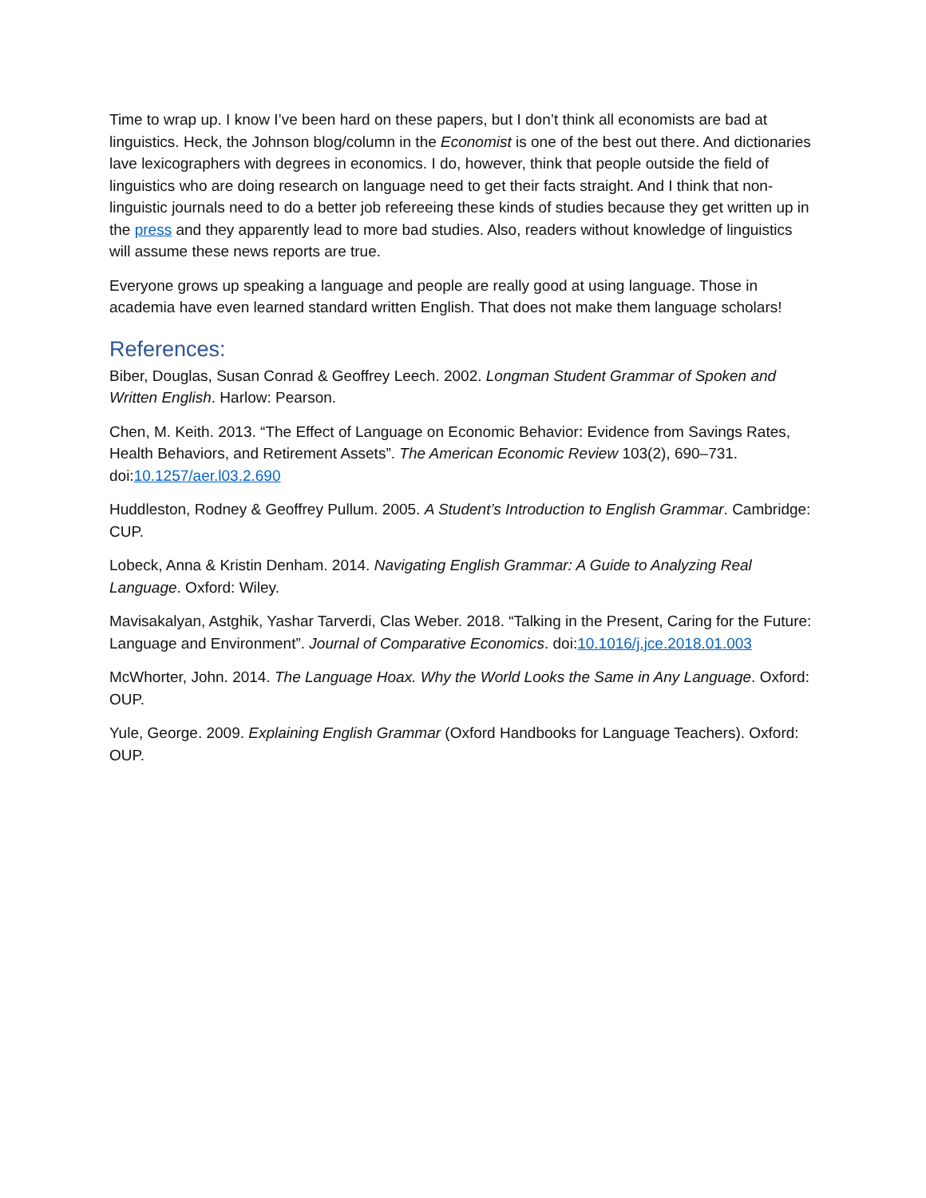Time to wrap up. I know I’ve been hard on these papers, but I don’t think all economists are bad at linguistics. Heck, the Johnson blog/column in the Economist is one of the best out there. And dictionaries lave lexicographers with degrees in economics. I do, however, think that people outside the field of linguistics who are doing research on language need to get their facts straight. And I think that non-linguistic journals need to do a better job refereeing these kinds of studies because they get written up in the press and they apparently lead to more bad studies. Also, readers without knowledge of linguistics will assume these news reports are true.
Everyone grows up speaking a language and people are really good at using language. Those in academia have even learned standard written English. That does not make them language scholars!
References:
Biber, Douglas, Susan Conrad & Geoffrey Leech. 2002. Longman Student Grammar of Spoken and Written English. Harlow: Pearson.
Chen, M. Keith. 2013. “The Effect of Language on Economic Behavior: Evidence from Savings Rates, Health Behaviors, and Retirement Assets”. The American Economic Review 103(2), 690–731. doi:10.1257/aer.l03.2.690
Huddleston, Rodney & Geoffrey Pullum. 2005. A Student’s Introduction to English Grammar. Cambridge: CUP.
Lobeck, Anna & Kristin Denham. 2014. Navigating English Grammar: A Guide to Analyzing Real Language. Oxford: Wiley.
Mavisakalyan, Astghik, Yashar Tarverdi, Clas Weber. 2018. “Talking in the Present, Caring for the Future: Language and Environment”. Journal of Comparative Economics. doi:10.1016/j.jce.2018.01.003
McWhorter, John. 2014. The Language Hoax. Why the World Looks the Same in Any Language. Oxford: OUP.
Yule, George. 2009. Explaining English Grammar (Oxford Handbooks for Language Teachers). Oxford: OUP.